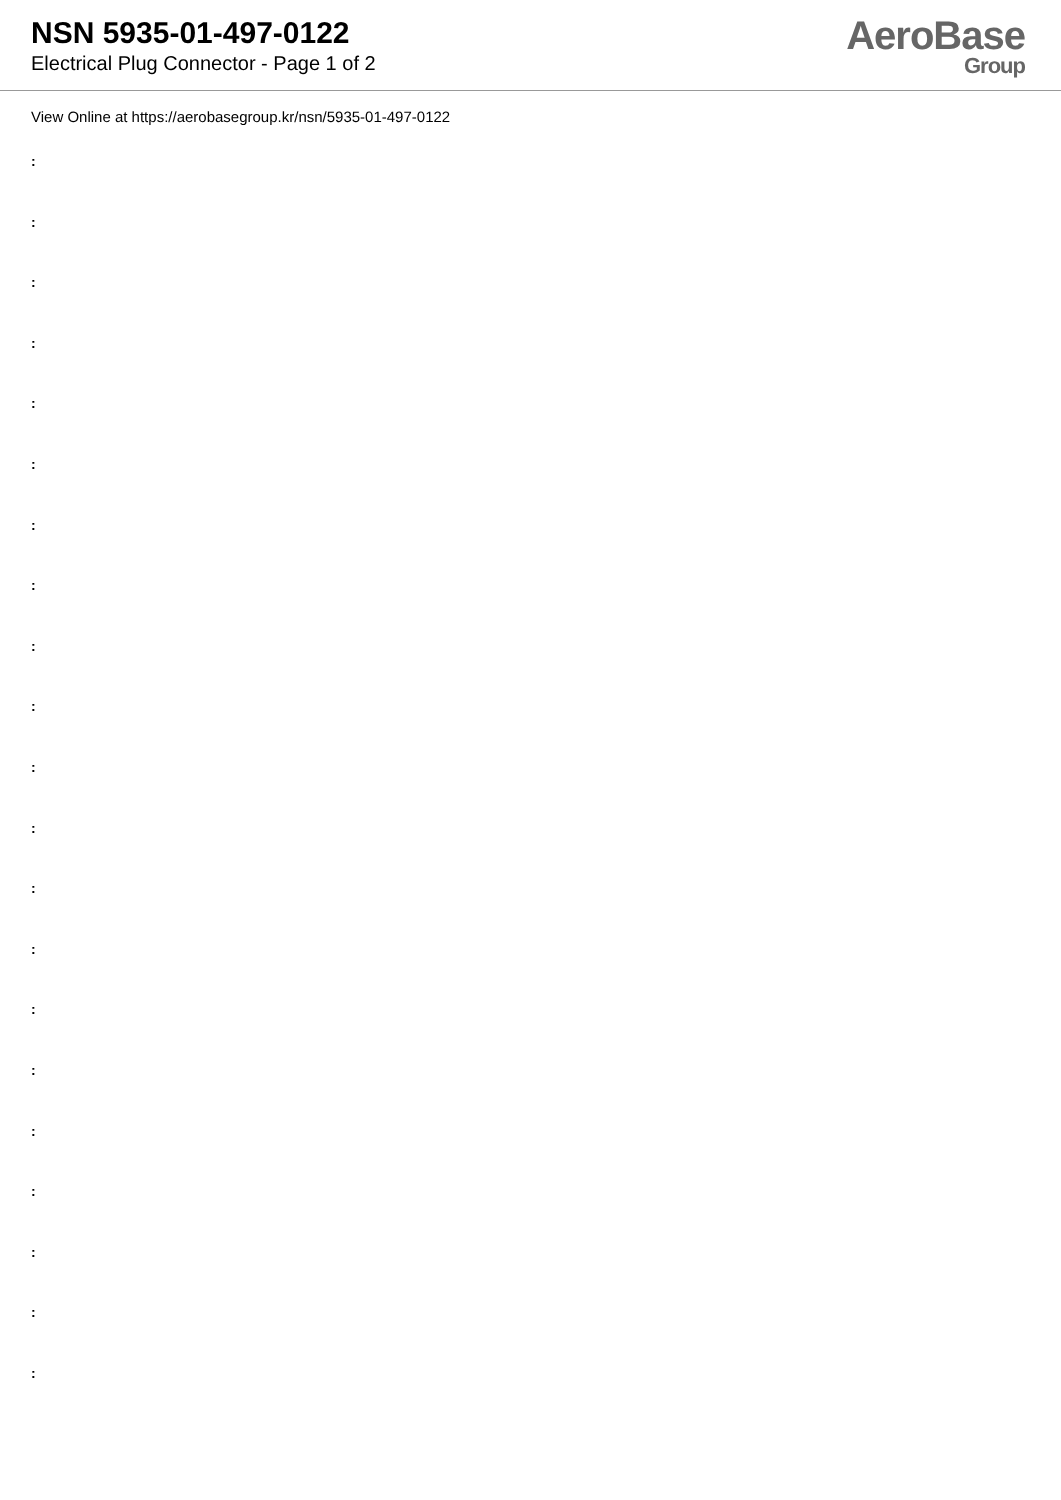NSN 5935-01-497-0122
Electrical Plug Connector - Page 1 of 2
AeroBase
Group
View Online at https://aerobasegroup.kr/nsn/5935-01-497-0122
:
:
:
:
:
:
:
:
:
:
:
:
:
:
:
:
:
:
:
:
: